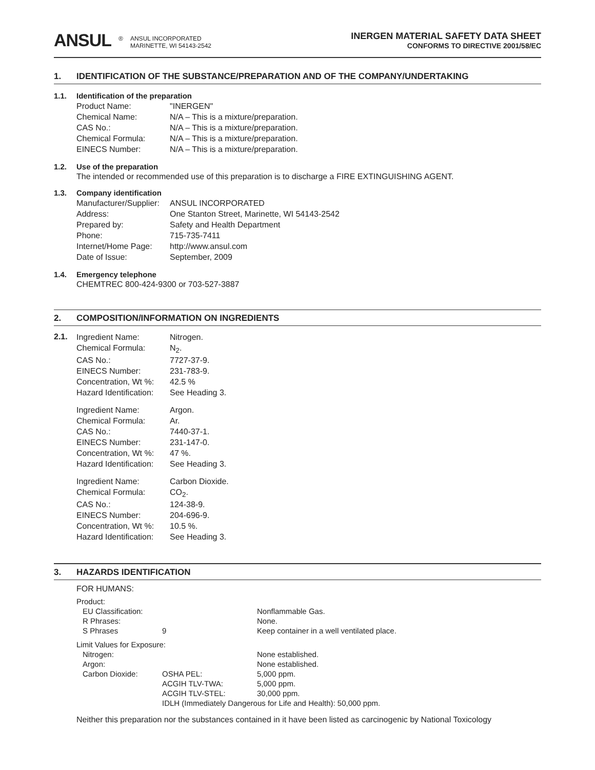ANSUL ® ANSUL INCORPORATED
MARINETTE, WI 54143-2542
INERGEN MATERIAL SAFETY DATA SHEET
CONFORMS TO DIRECTIVE 2001/58/EC
1. IDENTIFICATION OF THE SUBSTANCE/PREPARATION AND OF THE COMPANY/UNDERTAKING
1.1. Identification of the preparation
| Product Name: | "INERGEN" |
| Chemical Name: | N/A – This is a mixture/preparation. |
| CAS No.: | N/A – This is a mixture/preparation. |
| Chemical Formula: | N/A – This is a mixture/preparation. |
| EINECS Number: | N/A – This is a mixture/preparation. |
1.2. Use of the preparation
The intended or recommended use of this preparation is to discharge a FIRE EXTINGUISHING AGENT.
1.3. Company identification
| Manufacturer/Supplier: | ANSUL INCORPORATED |
| Address: | One Stanton Street, Marinette, WI 54143-2542 |
| Prepared by: | Safety and Health Department |
| Phone: | 715-735-7411 |
| Internet/Home Page: | http://www.ansul.com |
| Date of Issue: | September, 2009 |
1.4. Emergency telephone
CHEMTREC 800-424-9300 or 703-527-3887
2. COMPOSITION/INFORMATION ON INGREDIENTS
2.1.
| Ingredient Name: | Nitrogen. |
| Chemical Formula: | N<sub>2</sub>. |
| CAS No.: | 7727-37-9. |
| EINECS Number: | 231-783-9. |
| Concentration, Wt %: | 42.5 % |
| Hazard Identification: | See Heading 3. |
| Ingredient Name: | Argon. |
| Chemical Formula: | Ar. |
| CAS No.: | 7440-37-1. |
| EINECS Number: | 231-147-0. |
| Concentration, Wt %: | 47 %. |
| Hazard Identification: | See Heading 3. |
| Ingredient Name: | Carbon Dioxide. |
| Chemical Formula: | CO<sub>2</sub>. |
| CAS No.: | 124-38-9. |
| EINECS Number: | 204-696-9. |
| Concentration, Wt %: | 10.5 %. |
| Hazard Identification: | See Heading 3. |
3. HAZARDS IDENTIFICATION
FOR HUMANS:
| Product: | | |
| EU Classification: | | Nonflammable Gas. |
| R Phrases: | | None. |
| S Phrases | 9 | Keep container in a well ventilated place. |
| Limit Values for Exposure: | | |
| Nitrogen: | | None established. |
| Argon: | | None established. |
| Carbon Dioxide: | OSHA PEL: | 5,000 ppm. |
| | ACGIH TLV-TWA: | 5,000 ppm. |
| | ACGIH TLV-STEL: | 30,000 ppm. |
| | IDLH (Immediately Dangerous for Life and Health): 50,000 ppm. | |
Neither this preparation nor the substances contained in it have been listed as carcinogenic by National Toxicology